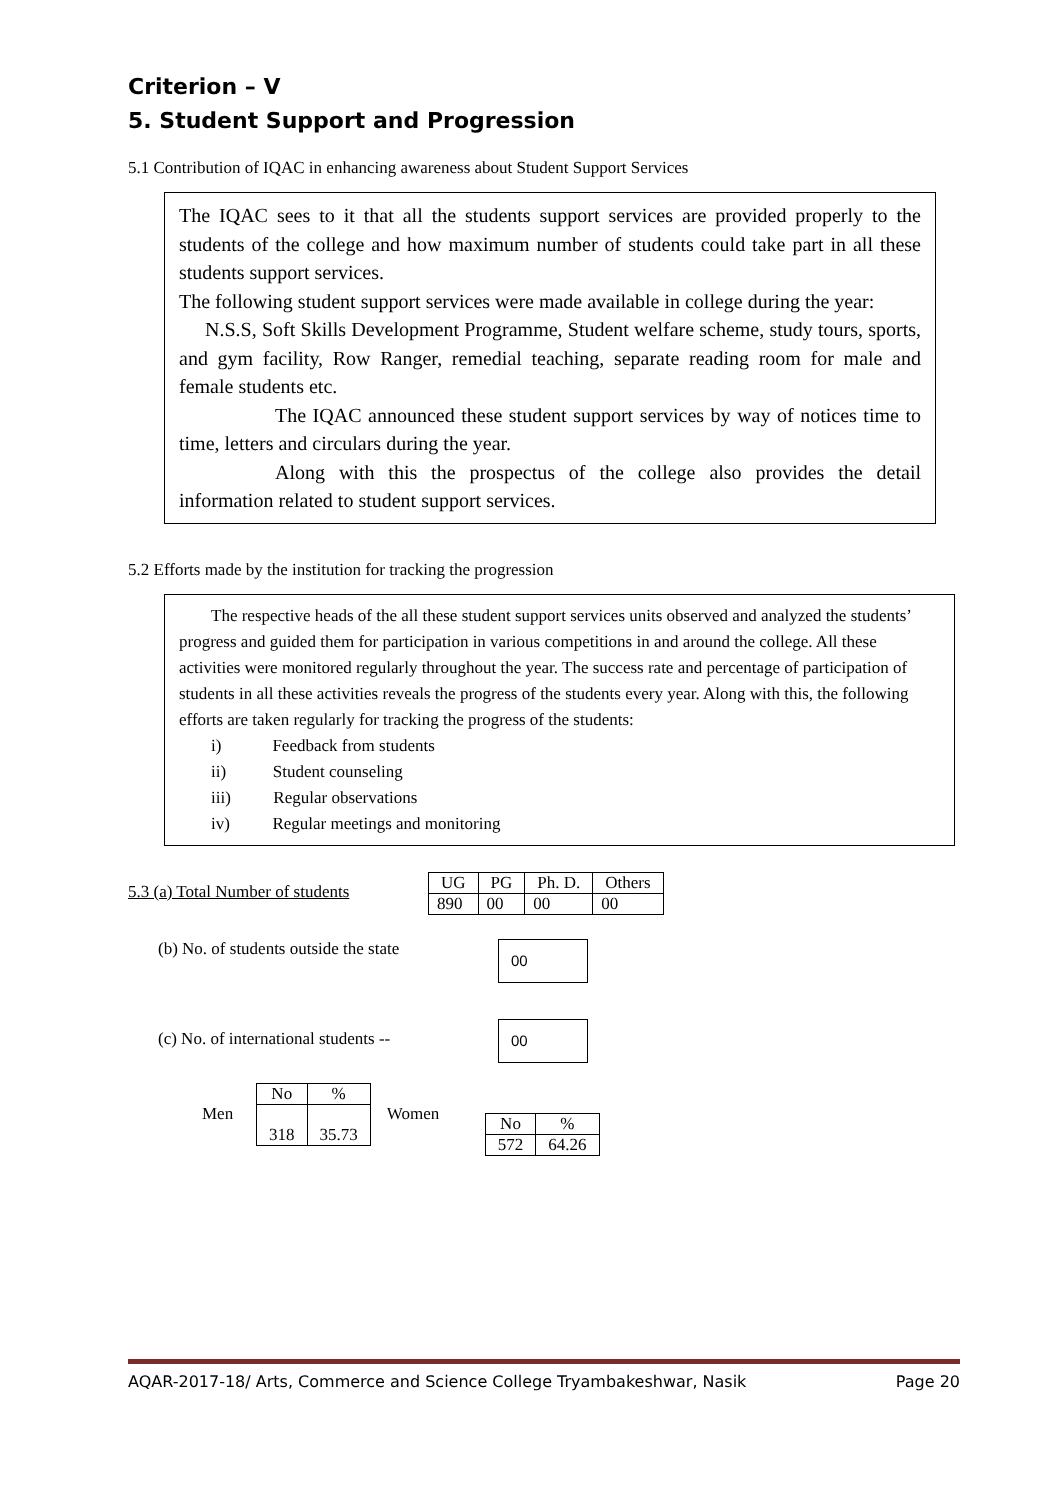Criterion – V
5. Student Support and Progression
5.1 Contribution of IQAC in enhancing awareness about Student Support Services
The IQAC sees to it that all the students support services are provided properly to the students of the college and how maximum number of students could take part in all these students support services.
The following student support services were made available in college during the year:
N.S.S, Soft Skills Development Programme, Student welfare scheme, study tours, sports, and gym facility, Row Ranger, remedial teaching, separate reading room for male and female students etc.
The IQAC announced these student support services by way of notices time to time, letters and circulars during the year.
Along with this the prospectus of the college also provides the detail information related to student support services.
5.2 Efforts made by the institution for tracking the progression
The respective heads of the all these student support services units observed and analyzed the students’ progress and guided them for participation in various competitions in and around the college. All these activities were monitored regularly throughout the year. The success rate and percentage of participation of students in all these activities reveals the progress of the students every year. Along with this, the following efforts are taken regularly for tracking the progress of the students:
i) Feedback from students
ii) Student counseling
iii) Regular observations
iv) Regular meetings and monitoring
5.3 (a) Total Number of students
| UG | PG | Ph. D. | Others |
| 890 | 00 | 00 | 00 |
(b) No. of students outside the state
00
(c) No. of international students --
00
Men
| No | % |
| 318 | 35.73 |
Women
| No | % |
| 572 | 64.26 |
AQAR-2017-18/ Arts, Commerce and Science College Tryambakeshwar, Nasik Page 20